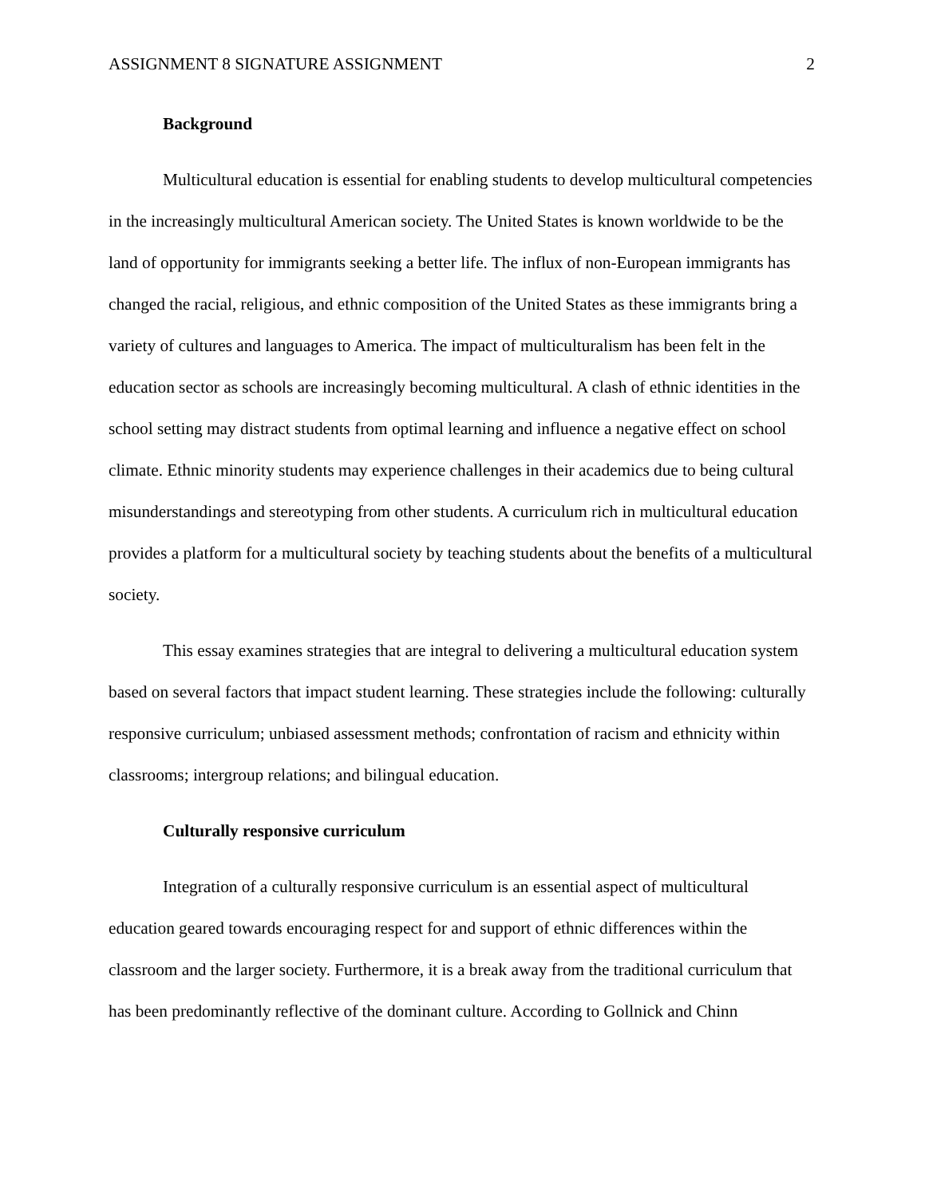ASSIGNMENT 8 SIGNATURE ASSIGNMENT 2
Background
Multicultural education is essential for enabling students to develop multicultural competencies in the increasingly multicultural American society. The United States is known worldwide to be the land of opportunity for immigrants seeking a better life. The influx of non-European immigrants has changed the racial, religious, and ethnic composition of the United States as these immigrants bring a variety of cultures and languages to America. The impact of multiculturalism has been felt in the education sector as schools are increasingly becoming multicultural. A clash of ethnic identities in the school setting may distract students from optimal learning and influence a negative effect on school climate. Ethnic minority students may experience challenges in their academics due to being cultural misunderstandings and stereotyping from other students. A curriculum rich in multicultural education provides a platform for a multicultural society by teaching students about the benefits of a multicultural society.
This essay examines strategies that are integral to delivering a multicultural education system based on several factors that impact student learning. These strategies include the following: culturally responsive curriculum; unbiased assessment methods; confrontation of racism and ethnicity within classrooms; intergroup relations; and bilingual education.
Culturally responsive curriculum
Integration of a culturally responsive curriculum is an essential aspect of multicultural education geared towards encouraging respect for and support of ethnic differences within the classroom and the larger society. Furthermore, it is a break away from the traditional curriculum that has been predominantly reflective of the dominant culture. According to Gollnick and Chinn